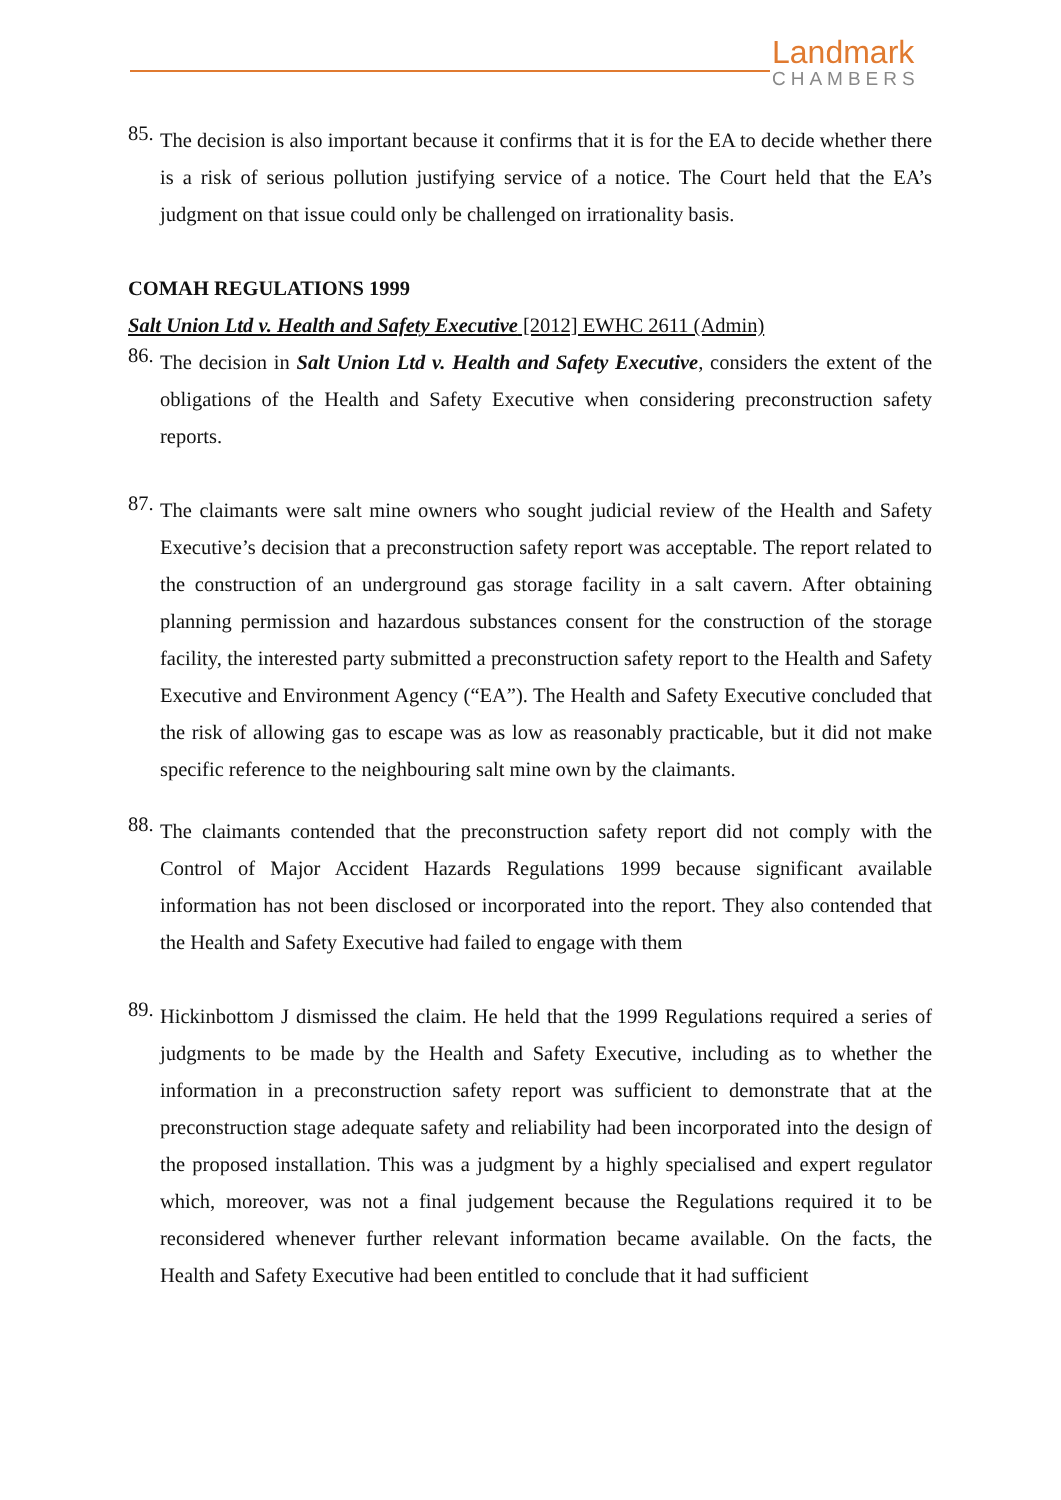Landmark
CHAMBERS
85.
The decision is also important because it confirms that it is for the EA to decide whether there is a risk of serious pollution justifying service of a notice. The Court held that the EA’s judgment on that issue could only be challenged on irrationality basis.
COMAH REGULATIONS 1999
Salt Union Ltd v. Health and Safety Executive [2012] EWHC 2611 (Admin)
86.
The decision in Salt Union Ltd v. Health and Safety Executive, considers the extent of the obligations of the Health and Safety Executive when considering preconstruction safety reports.
87.
The claimants were salt mine owners who sought judicial review of the Health and Safety Executive’s decision that a preconstruction safety report was acceptable. The report related to the construction of an underground gas storage facility in a salt cavern. After obtaining planning permission and hazardous substances consent for the construction of the storage facility, the interested party submitted a preconstruction safety report to the Health and Safety Executive and Environment Agency (“EA”). The Health and Safety Executive concluded that the risk of allowing gas to escape was as low as reasonably practicable, but it did not make specific reference to the neighbouring salt mine own by the claimants.
88.
The claimants contended that the preconstruction safety report did not comply with the Control of Major Accident Hazards Regulations 1999 because significant available information has not been disclosed or incorporated into the report. They also contended that the Health and Safety Executive had failed to engage with them
89.
Hickinbottom J dismissed the claim. He held that the 1999 Regulations required a series of judgments to be made by the Health and Safety Executive, including as to whether the information in a preconstruction safety report was sufficient to demonstrate that at the preconstruction stage adequate safety and reliability had been incorporated into the design of the proposed installation. This was a judgment by a highly specialised and expert regulator which, moreover, was not a final judgement because the Regulations required it to be reconsidered whenever further relevant information became available. On the facts, the Health and Safety Executive had been entitled to conclude that it had sufficient